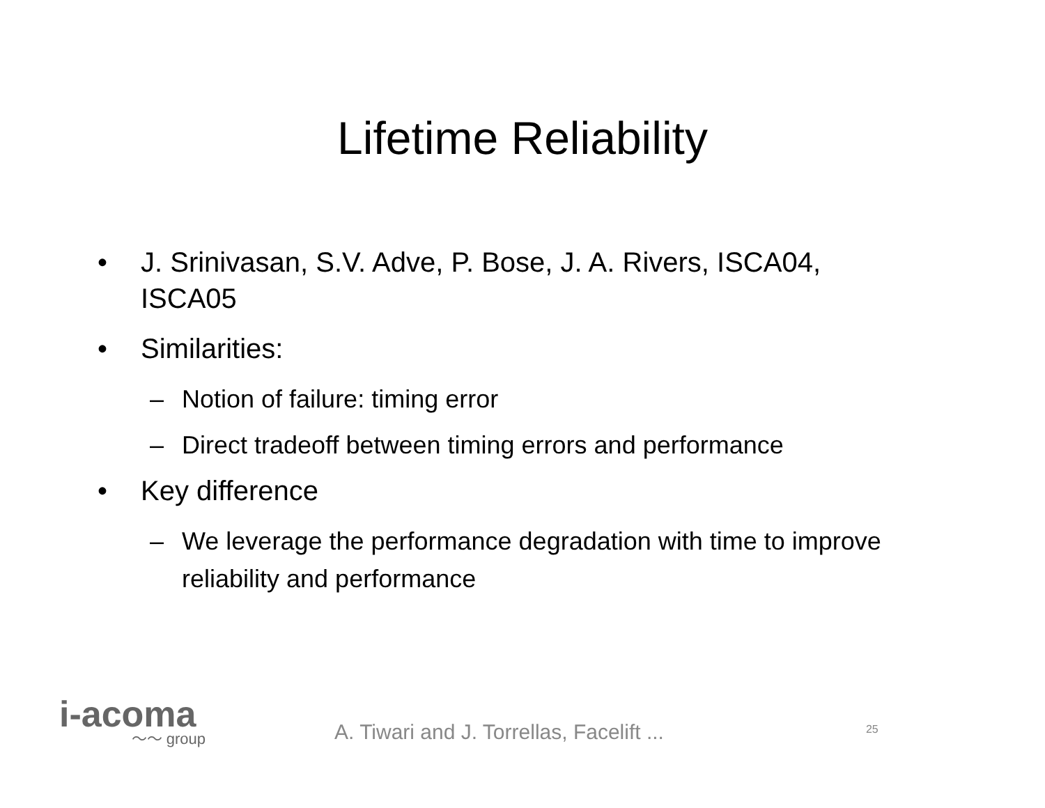Lifetime Reliability
• J. Srinivasan, S.V. Adve, P. Bose, J. A. Rivers, ISCA04, ISCA05
• Similarities:
– Notion of failure: timing error
– Direct tradeoff between timing errors and performance
• Key difference
– We leverage the performance degradation with time to improve reliability and performance
i-acoma
〜〜 group
A. Tiwari and J. Torrellas, Facelift ...
25